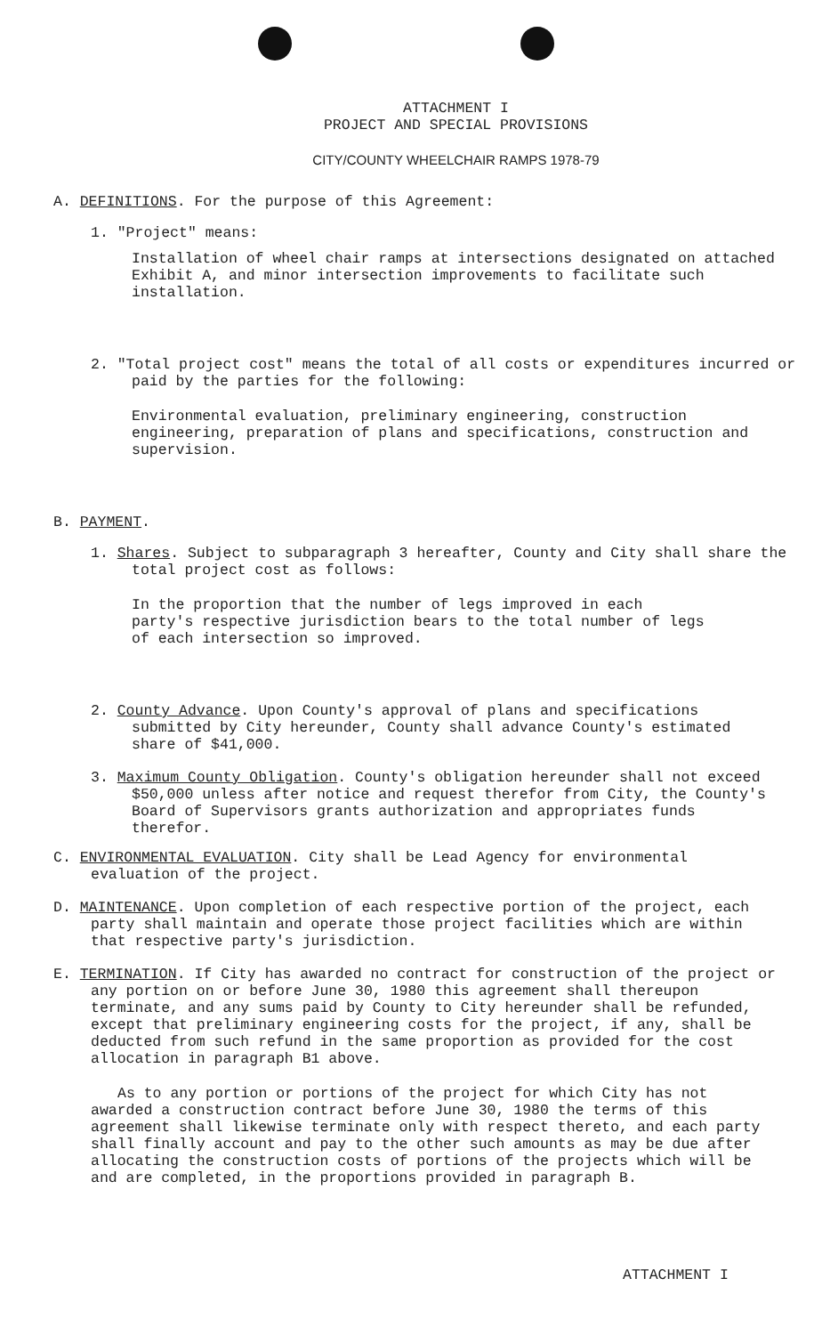ATTACHMENT I
PROJECT AND SPECIAL PROVISIONS
CITY/COUNTY WHEELCHAIR RAMPS 1978-79
A. DEFINITIONS. For the purpose of this Agreement:
1. "Project" means:
Installation of wheel chair ramps at intersections designated on attached Exhibit A, and minor intersection improvements to facilitate such installation.
2. "Total project cost" means the total of all costs or expenditures incurred or paid by the parties for the following:
Environmental evaluation, preliminary engineering, construction engineering, preparation of plans and specifications, construction and supervision.
B. PAYMENT.
1. Shares. Subject to subparagraph 3 hereafter, County and City shall share the total project cost as follows:
In the proportion that the number of legs improved in each party's respective jurisdiction bears to the total number of legs of each intersection so improved.
2. County Advance. Upon County's approval of plans and specifications submitted by City hereunder, County shall advance County's estimated share of $41,000.
3. Maximum County Obligation. County's obligation hereunder shall not exceed $50,000 unless after notice and request therefor from City, the County's Board of Supervisors grants authorization and appropriates funds therefor.
C. ENVIRONMENTAL EVALUATION. City shall be Lead Agency for environmental evaluation of the project.
D. MAINTENANCE. Upon completion of each respective portion of the project, each party shall maintain and operate those project facilities which are within that respective party's jurisdiction.
E. TERMINATION. If City has awarded no contract for construction of the project or any portion on or before June 30, 1980 this agreement shall thereupon terminate, and any sums paid by County to City hereunder shall be refunded, except that preliminary engineering costs for the project, if any, shall be deducted from such refund in the same proportion as provided for the cost allocation in paragraph B1 above.
As to any portion or portions of the project for which City has not awarded a construction contract before June 30, 1980 the terms of this agreement shall likewise terminate only with respect thereto, and each party shall finally account and pay to the other such amounts as may be due after allocating the construction costs of portions of the projects which will be and are completed, in the proportions provided in paragraph B.
ATTACHMENT I